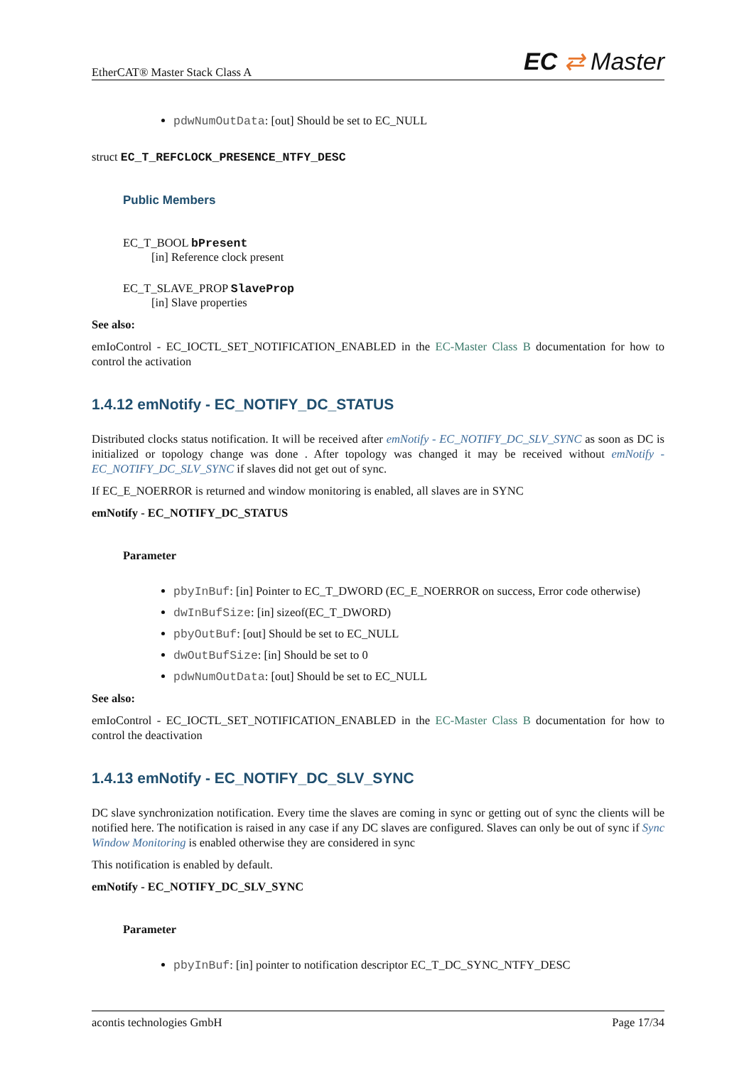EtherCAT® Master Stack Class A EC ⇄ Master
pdwNumOutData: [out] Should be set to EC_NULL
struct EC_T_REFCLOCK_PRESENCE_NTFY_DESC
Public Members
EC_T_BOOL bPresent
[in] Reference clock present
EC_T_SLAVE_PROP SlaveProp
[in] Slave properties
See also:
emIoControl - EC_IOCTL_SET_NOTIFICATION_ENABLED in the EC-Master Class B documentation for how to control the activation
1.4.12 emNotify - EC_NOTIFY_DC_STATUS
Distributed clocks status notification. It will be received after emNotify - EC_NOTIFY_DC_SLV_SYNC as soon as DC is initialized or topology change was done . After topology was changed it may be received without emNotify - EC_NOTIFY_DC_SLV_SYNC if slaves did not get out of sync.
If EC_E_NOERROR is returned and window monitoring is enabled, all slaves are in SYNC
emNotify - EC_NOTIFY_DC_STATUS
Parameter
pbyInBuf: [in] Pointer to EC_T_DWORD (EC_E_NOERROR on success, Error code otherwise)
dwInBufSize: [in] sizeof(EC_T_DWORD)
pbyOutBuf: [out] Should be set to EC_NULL
dwOutBufSize: [in] Should be set to 0
pdwNumOutData: [out] Should be set to EC_NULL
See also:
emIoControl - EC_IOCTL_SET_NOTIFICATION_ENABLED in the EC-Master Class B documentation for how to control the deactivation
1.4.13 emNotify - EC_NOTIFY_DC_SLV_SYNC
DC slave synchronization notification. Every time the slaves are coming in sync or getting out of sync the clients will be notified here. The notification is raised in any case if any DC slaves are configured. Slaves can only be out of sync if Sync Window Monitoring is enabled otherwise they are considered in sync
This notification is enabled by default.
emNotify - EC_NOTIFY_DC_SLV_SYNC
Parameter
pbyInBuf: [in] pointer to notification descriptor EC_T_DC_SYNC_NTFY_DESC
acontis technologies GmbH Page 17/34